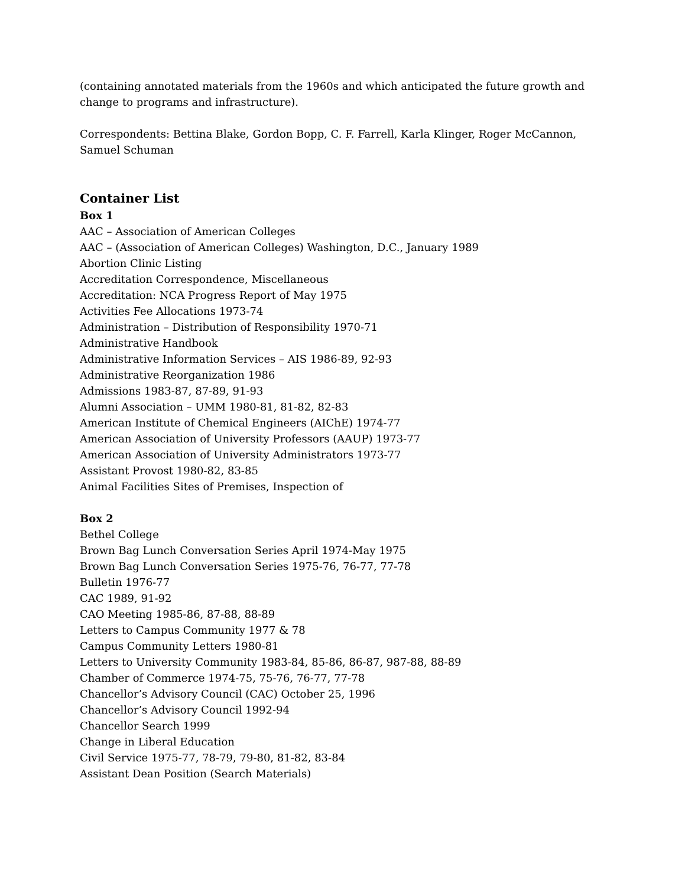(containing annotated materials from the 1960s and which anticipated the future growth and change to programs and infrastructure).
Correspondents: Bettina Blake, Gordon Bopp, C. F. Farrell, Karla Klinger, Roger McCannon, Samuel Schuman
Container List
Box 1
AAC – Association of American Colleges
AAC – (Association of American Colleges) Washington, D.C., January 1989
Abortion Clinic Listing
Accreditation Correspondence, Miscellaneous
Accreditation: NCA Progress Report of May 1975
Activities Fee Allocations 1973-74
Administration – Distribution of Responsibility 1970-71
Administrative Handbook
Administrative Information Services – AIS 1986-89, 92-93
Administrative Reorganization 1986
Admissions 1983-87, 87-89, 91-93
Alumni Association – UMM 1980-81, 81-82, 82-83
American Institute of Chemical Engineers (AIChE) 1974-77
American Association of University Professors (AAUP) 1973-77
American Association of University Administrators 1973-77
Assistant Provost 1980-82, 83-85
Animal Facilities Sites of Premises, Inspection of
Box 2
Bethel College
Brown Bag Lunch Conversation Series April 1974-May 1975
Brown Bag Lunch Conversation Series 1975-76, 76-77, 77-78
Bulletin 1976-77
CAC 1989, 91-92
CAO Meeting 1985-86, 87-88, 88-89
Letters to Campus Community 1977 & 78
Campus Community Letters 1980-81
Letters to University Community 1983-84, 85-86, 86-87, 987-88, 88-89
Chamber of Commerce 1974-75, 75-76, 76-77, 77-78
Chancellor’s Advisory Council (CAC) October 25, 1996
Chancellor’s Advisory Council 1992-94
Chancellor Search 1999
Change in Liberal Education
Civil Service 1975-77, 78-79, 79-80, 81-82, 83-84
Assistant Dean Position (Search Materials)